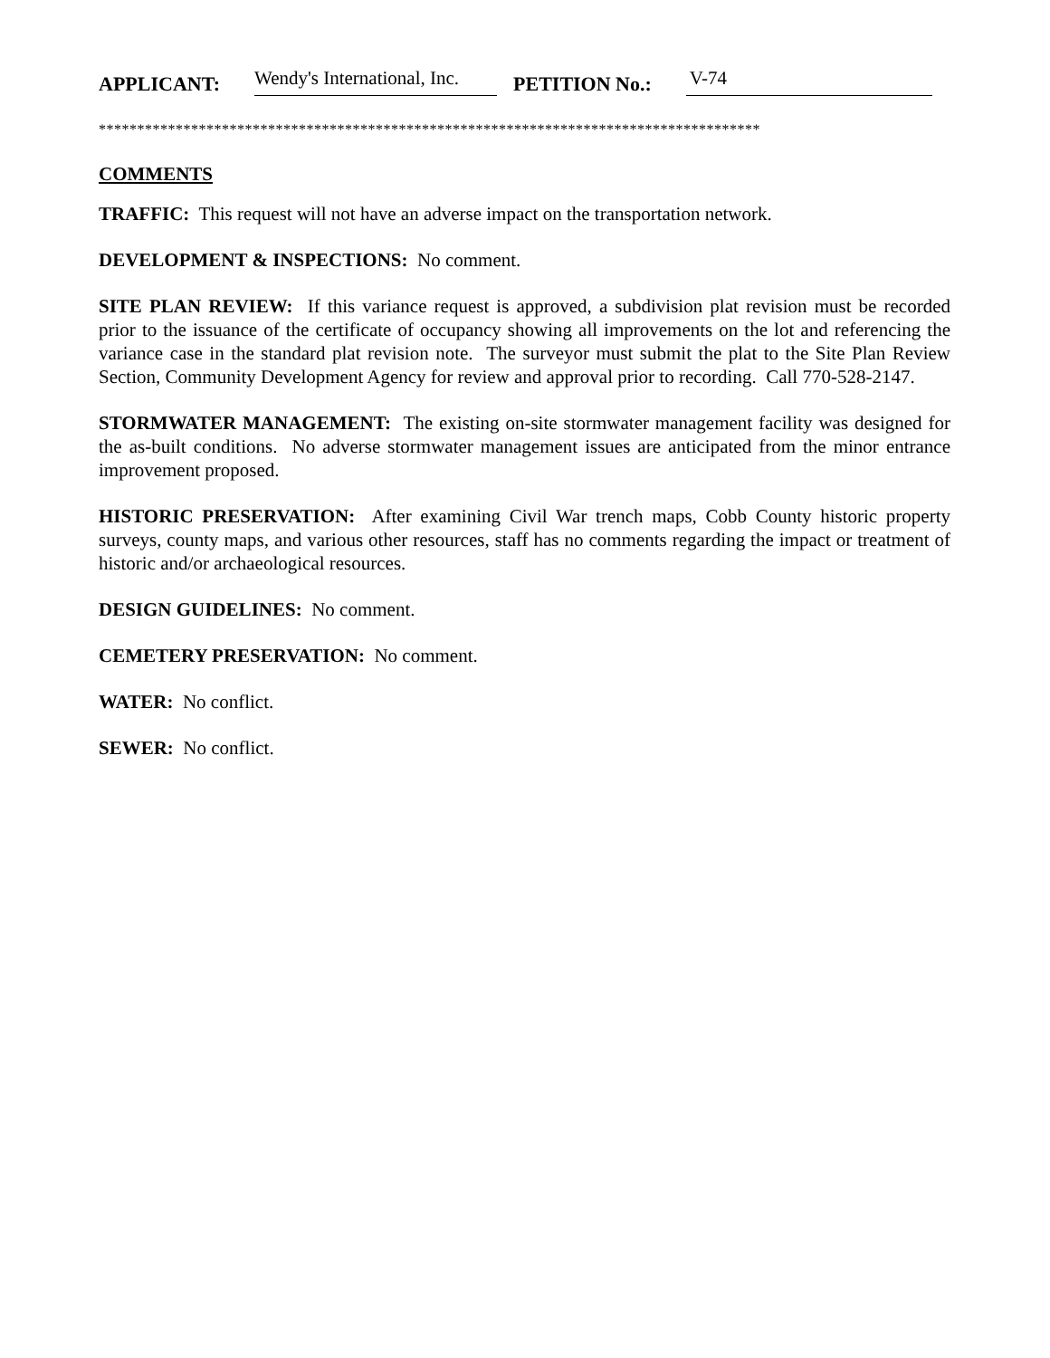APPLICANT: Wendy's International, Inc. PETITION No.: V-74
**************************************************************************************
COMMENTS
TRAFFIC: This request will not have an adverse impact on the transportation network.
DEVELOPMENT & INSPECTIONS: No comment.
SITE PLAN REVIEW: If this variance request is approved, a subdivision plat revision must be recorded prior to the issuance of the certificate of occupancy showing all improvements on the lot and referencing the variance case in the standard plat revision note. The surveyor must submit the plat to the Site Plan Review Section, Community Development Agency for review and approval prior to recording. Call 770-528-2147.
STORMWATER MANAGEMENT: The existing on-site stormwater management facility was designed for the as-built conditions. No adverse stormwater management issues are anticipated from the minor entrance improvement proposed.
HISTORIC PRESERVATION: After examining Civil War trench maps, Cobb County historic property surveys, county maps, and various other resources, staff has no comments regarding the impact or treatment of historic and/or archaeological resources.
DESIGN GUIDELINES: No comment.
CEMETERY PRESERVATION: No comment.
WATER: No conflict.
SEWER: No conflict.